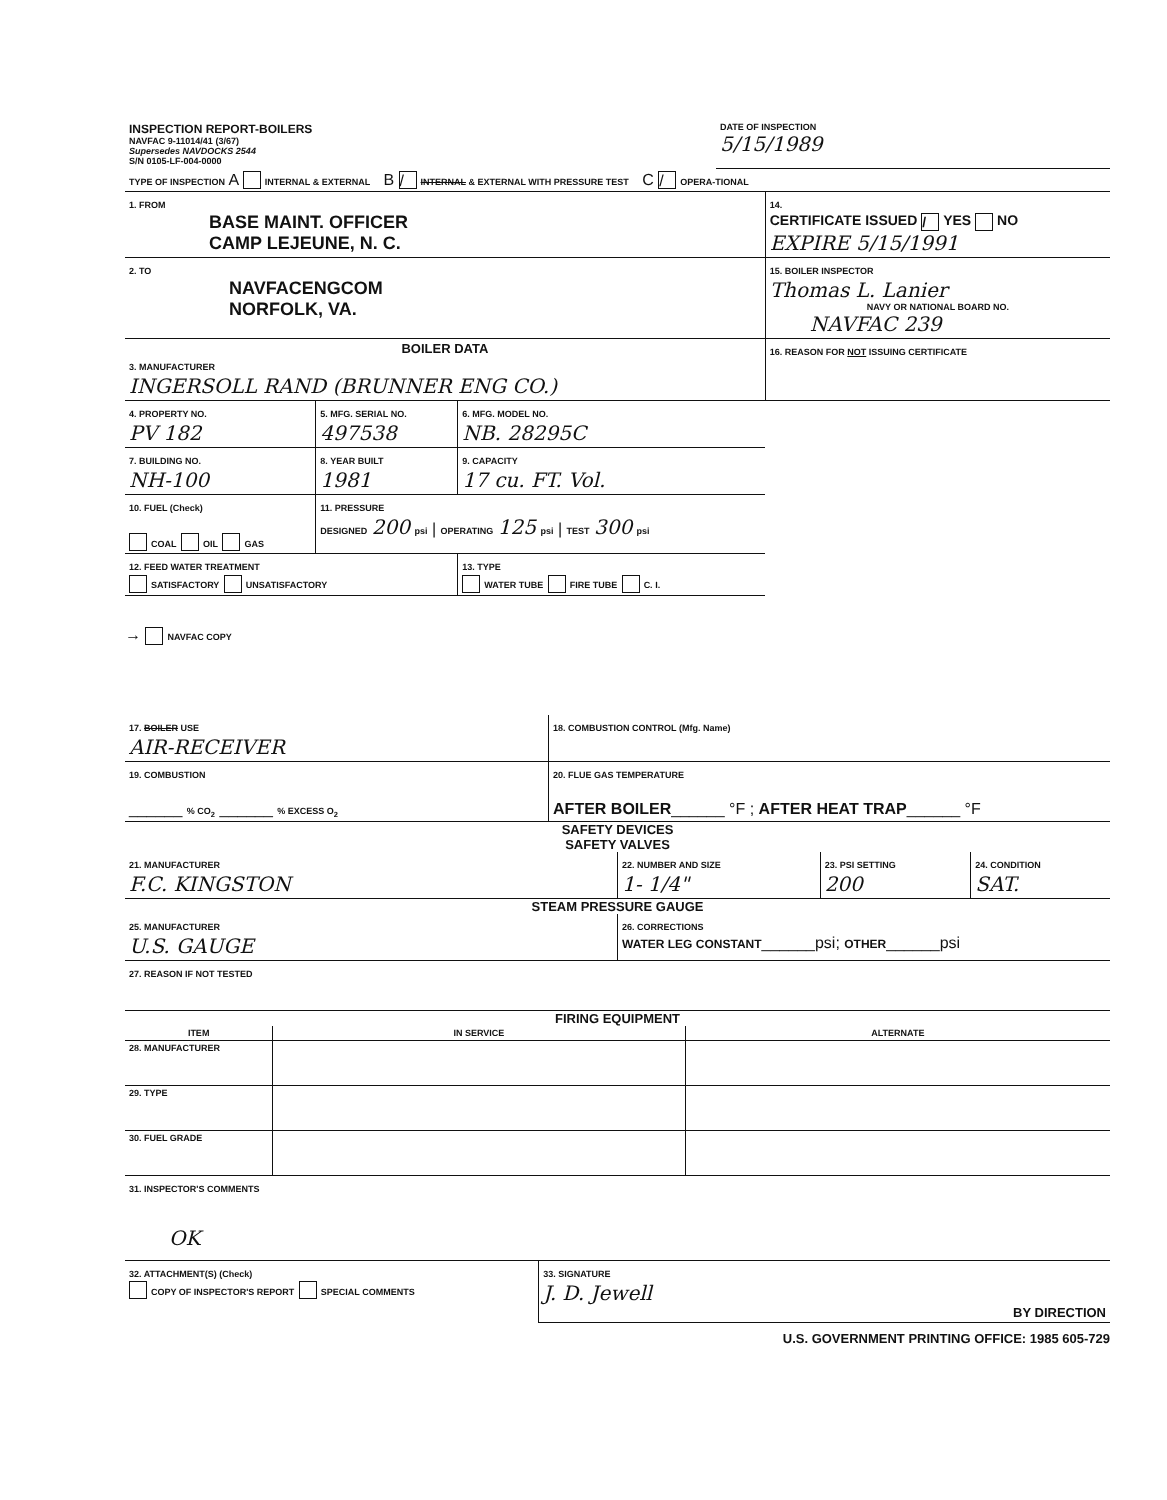| INSPECTION REPORT-BOILERS NAVFAC 9-11014/41 (3/67) Supersedes NAVDOCKS 2544 S/N 0105-LF-004-0000 | DATE OF INSPECTION 5/15/1989 |
| TYPE OF INSPECTION A INTERNAL & EXTERNAL B / INTERNAL & EXTERNAL WITH PRESSURE TEST C / OPERA-TIONAL | |
| 1. FROM BASE MAINT. OFFICER CAMP LEJEUNE, N. C. | 14. CERTIFICATE ISSUED / YES NO EXPIRE 5/15/1991 |
| 2. TO NAVFACENGCOM NORFOLK, VA. | 15. BOILER INSPECTOR Thomas L. Lanier NAVY OR NATIONAL BOARD NO. NAVFAC 239 |
| BOILER DATA 3. MANUFACTURER INGERSOLL RAND (BRUNNER ENG CO.) | 16. REASON FOR NOT ISSUING CERTIFICATE |
| 4. PROPERTY NO. PV 182 | 5. MFG. SERIAL NO. 497538 | 6. MFG. MODEL NO. NB. 28295C |
| 7. BUILDING NO. NH-100 | 8. YEAR BUILT 1981 | 9. CAPACITY 17 cu. FT. Vol. |
| 10. FUEL (Check) COAL OIL GAS | 11. PRESSURE DESIGNED 200 psi / OPERATING 125 psi / TEST 300 psi | |
| 12. FEED WATER TREATMENT SATISFACTORY UNSATISFACTORY | | 13. TYPE WATER TUBE FIRE TUBE C. I. |
→ NAVFAC COPY
| 17. BOILER USE AIR-RECEIVER | 18. COMBUSTION CONTROL (Mfg. Name) |
| 19. COMBUSTION ______ % CO<sub>2</sub> ______ % EXCESS O<sub>2</sub> | 20. FLUE GAS TEMPERATURE AFTER BOILER ______ °F ; AFTER HEAT TRAP ______ °F |
SAFETY DEVICES
SAFETY VALVES
| 21. MANUFACTURER F.C. KINGSTON | 22. NUMBER AND SIZE 1- 1/4" | 23. PSI SETTING 200 | 24. CONDITION SAT. |
STEAM PRESSURE GAUGE
| 25. MANUFACTURER U.S. GAUGE | 26. CORRECTIONS WATER LEG CONSTANT ______psi; OTHER ______psi |
| 27. REASON IF NOT TESTED | |
FIRING EQUIPMENT
| ITEM | IN SERVICE | ALTERNATE |
| 28. MANUFACTURER | | |
| 29. TYPE | | |
| 30. FUEL GRADE | | |
| 31. INSPECTOR'S COMMENTS OK | | |
| 32. ATTACHMENT(S) (Check) COPY OF INSPECTOR'S REPORT SPECIAL COMMENTS | 33. SIGNATURE J. D. Jewell BY DIRECTION |
U.S. GOVERNMENT PRINTING OFFICE: 1985 605-729